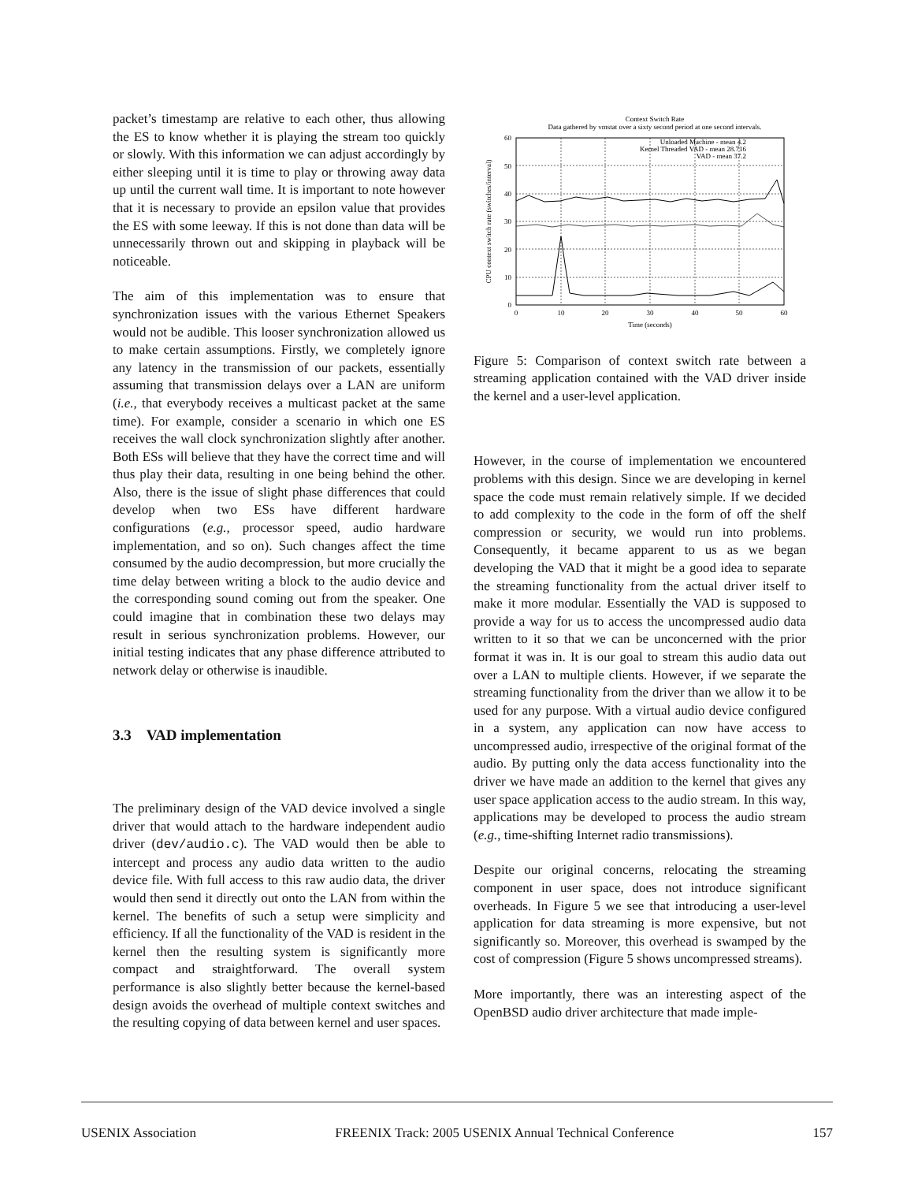packet’s timestamp are relative to each other, thus allowing the ES to know whether it is playing the stream too quickly or slowly. With this information we can adjust accordingly by either sleeping until it is time to play or throwing away data up until the current wall time. It is important to note however that it is necessary to provide an epsilon value that provides the ES with some leeway. If this is not done than data will be unnecessarily thrown out and skipping in playback will be noticeable.
The aim of this implementation was to ensure that synchronization issues with the various Ethernet Speakers would not be audible. This looser synchronization allowed us to make certain assumptions. Firstly, we completely ignore any latency in the transmission of our packets, essentially assuming that transmission delays over a LAN are uniform (i.e., that everybody receives a multicast packet at the same time). For example, consider a scenario in which one ES receives the wall clock synchronization slightly after another. Both ESs will believe that they have the correct time and will thus play their data, resulting in one being behind the other. Also, there is the issue of slight phase differences that could develop when two ESs have different hardware configurations (e.g., processor speed, audio hardware implementation, and so on). Such changes affect the time consumed by the audio decompression, but more crucially the time delay between writing a block to the audio device and the corresponding sound coming out from the speaker. One could imagine that in combination these two delays may result in serious synchronization problems. However, our initial testing indicates that any phase difference attributed to network delay or otherwise is inaudible.
3.3 VAD implementation
The preliminary design of the VAD device involved a single driver that would attach to the hardware independent audio driver (dev/audio.c). The VAD would then be able to intercept and process any audio data written to the audio device file. With full access to this raw audio data, the driver would then send it directly out onto the LAN from within the kernel. The benefits of such a setup were simplicity and efficiency. If all the functionality of the VAD is resident in the kernel then the resulting system is significantly more compact and straightforward. The overall system performance is also slightly better because the kernel-based design avoids the overhead of multiple context switches and the resulting copying of data between kernel and user spaces.
Context Switch Rate
Data gathered by vmstat over a sixty second period at one second intervals.
0
10
20
30
40
50
60
0
10
20
30
40
50
60
Time (seconds)
CPU context switch rate (switches/interval)
Unloaded Machine - mean 4.2
Kernel Threaded VAD - mean 28.716
VAD - mean 37.2
Figure 5: Comparison of context switch rate between a streaming application contained with the VAD driver inside the kernel and a user-level application.
However, in the course of implementation we encountered problems with this design. Since we are developing in kernel space the code must remain relatively simple. If we decided to add complexity to the code in the form of off the shelf compression or security, we would run into problems. Consequently, it became apparent to us as we began developing the VAD that it might be a good idea to separate the streaming functionality from the actual driver itself to make it more modular. Essentially the VAD is supposed to provide a way for us to access the uncompressed audio data written to it so that we can be unconcerned with the prior format it was in. It is our goal to stream this audio data out over a LAN to multiple clients. However, if we separate the streaming functionality from the driver than we allow it to be used for any purpose. With a virtual audio device configured in a system, any application can now have access to uncompressed audio, irrespective of the original format of the audio. By putting only the data access functionality into the driver we have made an addition to the kernel that gives any user space application access to the audio stream. In this way, applications may be developed to process the audio stream (e.g., time-shifting Internet radio transmissions).
Despite our original concerns, relocating the streaming component in user space, does not introduce significant overheads. In Figure 5 we see that introducing a user-level application for data streaming is more expensive, but not significantly so. Moreover, this overhead is swamped by the cost of compression (Figure 5 shows uncompressed streams).
More importantly, there was an interesting aspect of the OpenBSD audio driver architecture that made imple-
USENIX Association FREENIX Track: 2005 USENIX Annual Technical Conference 157